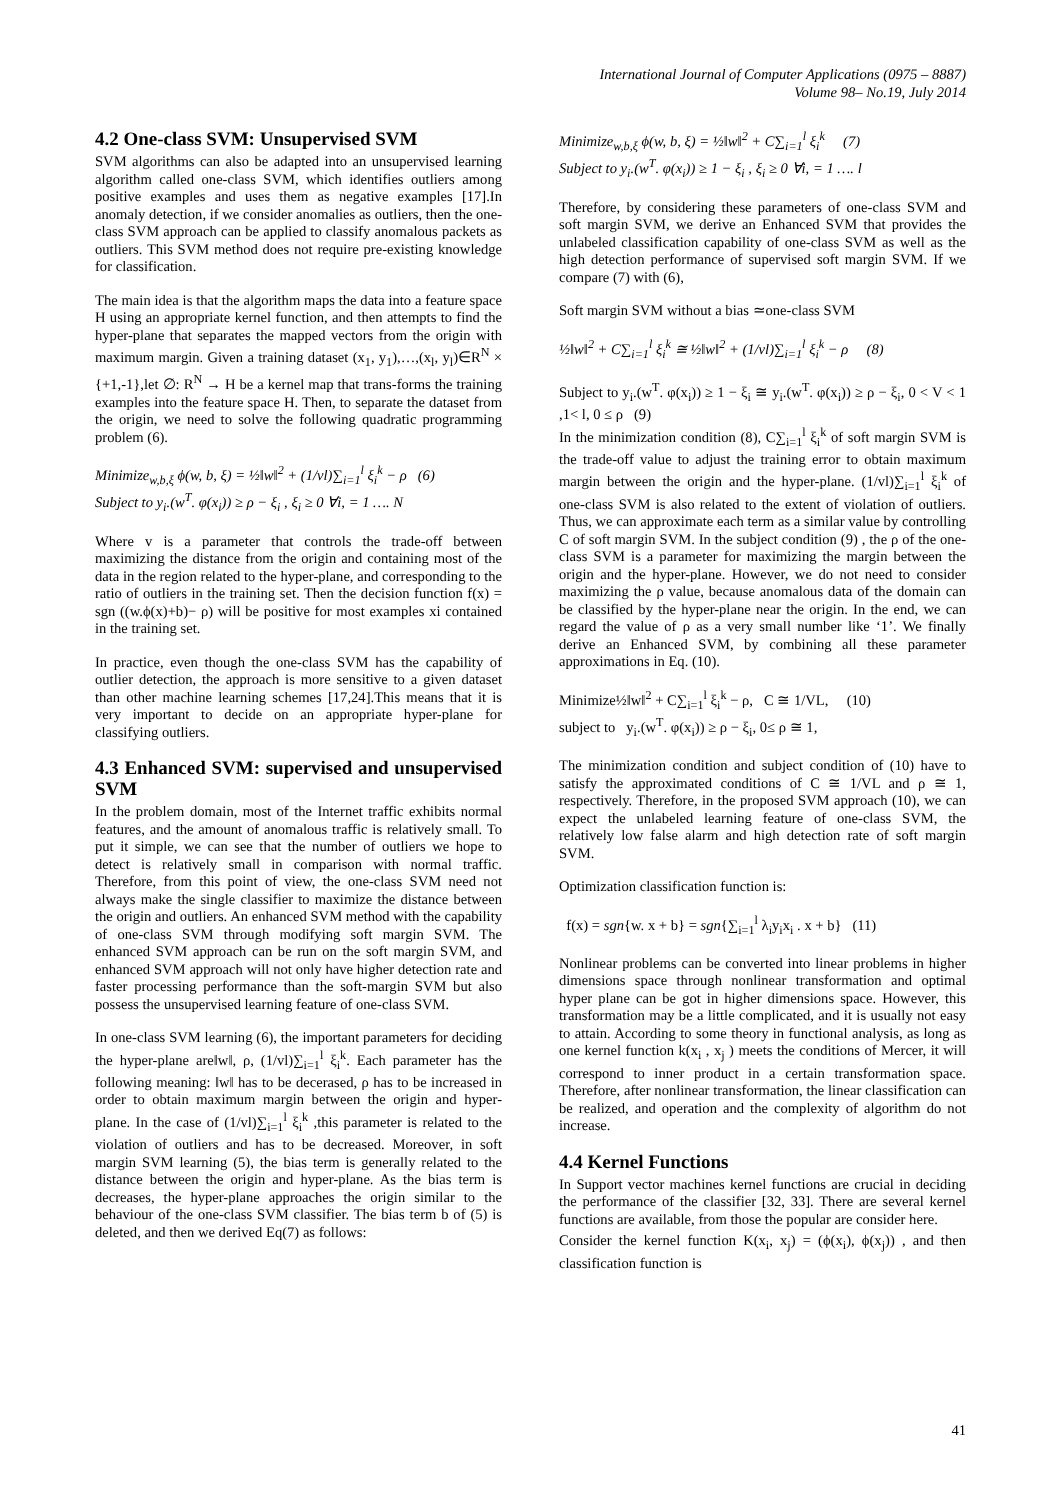International Journal of Computer Applications (0975 – 8887)
Volume 98– No.19, July 2014
4.2 One-class SVM: Unsupervised SVM
SVM algorithms can also be adapted into an unsupervised learning algorithm called one-class SVM, which identifies outliers among positive examples and uses them as negative examples [17].In anomaly detection, if we consider anomalies as outliers, then the one-class SVM approach can be applied to classify anomalous packets as outliers. This SVM method does not require pre-existing knowledge for classification.
The main idea is that the algorithm maps the data into a feature space H using an appropriate kernel function, and then attempts to find the hyper-plane that separates the mapped vectors from the origin with maximum margin. Given a training dataset (x<sub>1</sub>, y<sub>1</sub>),…,(x<sub>l</sub>, y<sub>l</sub>)∈R<sup>N</sup> × {+1,-1},let ∅: R<sup>N</sup> → H be a kernel map that trans-forms the training examples into the feature space H. Then, to separate the dataset from the origin, we need to solve the following quadratic programming problem (6).
Minimize<sub>w,b,ξ</sub> ϕ(w, b, ξ) = ½‖w‖<sup>2</sup> + (1/vl)∑<sub>i=1</sub><sup>l</sup> ξ<sub>i</sub><sup>k</sup> − ρ (6)
Subject to y<sub>i</sub>.(w<sup>T</sup>. φ(x<sub>i</sub>)) ≥ ρ − ξ<sub>i</sub> , ξ<sub>i</sub> ≥ 0 ∀i, = 1 …. N
Where v is a parameter that controls the trade-off between maximizing the distance from the origin and containing most of the data in the region related to the hyper-plane, and corresponding to the ratio of outliers in the training set. Then the decision function f(x) = sgn ((w.ϕ(x)+b)− ρ) will be positive for most examples xi contained in the training set.
In practice, even though the one-class SVM has the capability of outlier detection, the approach is more sensitive to a given dataset than other machine learning schemes [17,24].This means that it is very important to decide on an appropriate hyper-plane for classifying outliers.
4.3 Enhanced SVM: supervised and unsupervised SVM
In the problem domain, most of the Internet traffic exhibits normal features, and the amount of anomalous traffic is relatively small. To put it simple, we can see that the number of outliers we hope to detect is relatively small in comparison with normal traffic. Therefore, from this point of view, the one-class SVM need not always make the single classifier to maximize the distance between the origin and outliers. An enhanced SVM method with the capability of one-class SVM through modifying soft margin SVM. The enhanced SVM approach can be run on the soft margin SVM, and enhanced SVM approach will not only have higher detection rate and faster processing performance than the soft-margin SVM but also possess the unsupervised learning feature of one-class SVM.
In one-class SVM learning (6), the important parameters for deciding the hyper-plane are‖w‖, ρ, (1/vl)∑<sub>i=1</sub><sup>l</sup> ξ<sub>i</sub><sup>k</sup>. Each parameter has the following meaning: ‖w‖ has to be decerased, ρ has to be increased in order to obtain maximum margin between the origin and hyper-plane. In the case of (1/vl)∑<sub>i=1</sub><sup>l</sup> ξ<sub>i</sub><sup>k</sup> ,this parameter is related to the violation of outliers and has to be decreased. Moreover, in soft margin SVM learning (5), the bias term is generally related to the distance between the origin and hyper-plane. As the bias term is decreases, the hyper-plane approaches the origin similar to the behaviour of the one-class SVM classifier. The bias term b of (5) is deleted, and then we derived Eq(7) as follows:
Minimize<sub>w,b,ξ</sub> ϕ(w, b, ξ) = ½‖w‖<sup>2</sup> + C∑<sub>i=1</sub><sup>l</sup> ξ<sub>i</sub><sup>k</sup> (7)
Subject to y<sub>i</sub>.(w<sup>T</sup>. φ(x<sub>i</sub>)) ≥ 1 − ξ<sub>i</sub> , ξ<sub>i</sub> ≥ 0 ∀i, = 1 …. l
Therefore, by considering these parameters of one-class SVM and soft margin SVM, we derive an Enhanced SVM that provides the unlabeled classification capability of one-class SVM as well as the high detection performance of supervised soft margin SVM. If we compare (7) with (6),
Soft margin SVM without a bias ≃one-class SVM
½‖w‖<sup>2</sup> + C∑<sub>i=1</sub><sup>l</sup> ξ<sub>i</sub><sup>k</sup> ≅ ½‖w‖<sup>2</sup> + (1/vl)∑<sub>i=1</sub><sup>l</sup> ξ<sub>i</sub><sup>k</sup> − ρ (8)
Subject to y<sub>i</sub>.(w<sup>T</sup>. φ(x<sub>i</sub>)) ≥ 1 − ξ<sub>i</sub> ≅ y<sub>i</sub>.(w<sup>T</sup>. φ(x<sub>i</sub>)) ≥ ρ − ξ<sub>i</sub>, 0 < V < 1 ,1< l, 0 ≤ ρ (9)
In the minimization condition (8), C∑<sub>i=1</sub><sup>l</sup> ξ<sub>i</sub><sup>k</sup> of soft margin SVM is the trade-off value to adjust the training error to obtain maximum margin between the origin and the hyper-plane. (1/vl)∑<sub>i=1</sub><sup>l</sup> ξ<sub>i</sub><sup>k</sup> of one-class SVM is also related to the extent of violation of outliers. Thus, we can approximate each term as a similar value by controlling C of soft margin SVM. In the subject condition (9) , the ρ of the one-class SVM is a parameter for maximizing the margin between the origin and the hyper-plane. However, we do not need to consider maximizing the ρ value, because anomalous data of the domain can be classified by the hyper-plane near the origin. In the end, we can regard the value of ρ as a very small number like ‘1’. We finally derive an Enhanced SVM, by combining all these parameter approximations in Eq. (10).
Minimize½‖w‖<sup>2</sup> + C∑<sub>i=1</sub><sup>l</sup> ξ<sub>i</sub><sup>k</sup> − ρ, C ≅ 1/VL, (10)
subject to y<sub>i</sub>.(w<sup>T</sup>. φ(x<sub>i</sub>)) ≥ ρ − ξ<sub>i</sub>, 0≤ ρ ≅ 1,
The minimization condition and subject condition of (10) have to satisfy the approximated conditions of C ≅ 1/VL and ρ ≅ 1, respectively. Therefore, in the proposed SVM approach (10), we can expect the unlabeled learning feature of one-class SVM, the relatively low false alarm and high detection rate of soft margin SVM.
Optimization classification function is:
f(x) = sgn{w. x + b} = sgn{∑<sub>i=1</sub><sup>l</sup> λ<sub>i</sub>y<sub>i</sub>x<sub>i</sub> . x + b} (11)
Nonlinear problems can be converted into linear problems in higher dimensions space through nonlinear transformation and optimal hyper plane can be got in higher dimensions space. However, this transformation may be a little complicated, and it is usually not easy to attain. According to some theory in functional analysis, as long as one kernel function k(x<sub>i</sub> , x<sub>j</sub> ) meets the conditions of Mercer, it will correspond to inner product in a certain transformation space. Therefore, after nonlinear transformation, the linear classification can be realized, and operation and the complexity of algorithm do not increase.
4.4 Kernel Functions
In Support vector machines kernel functions are crucial in deciding the performance of the classifier [32, 33]. There are several kernel functions are available, from those the popular are consider here.
Consider the kernel function K(x<sub>i</sub>, x<sub>j</sub>) = (ϕ(x<sub>i</sub>), ϕ(x<sub>j</sub>)) , and then classification function is
41